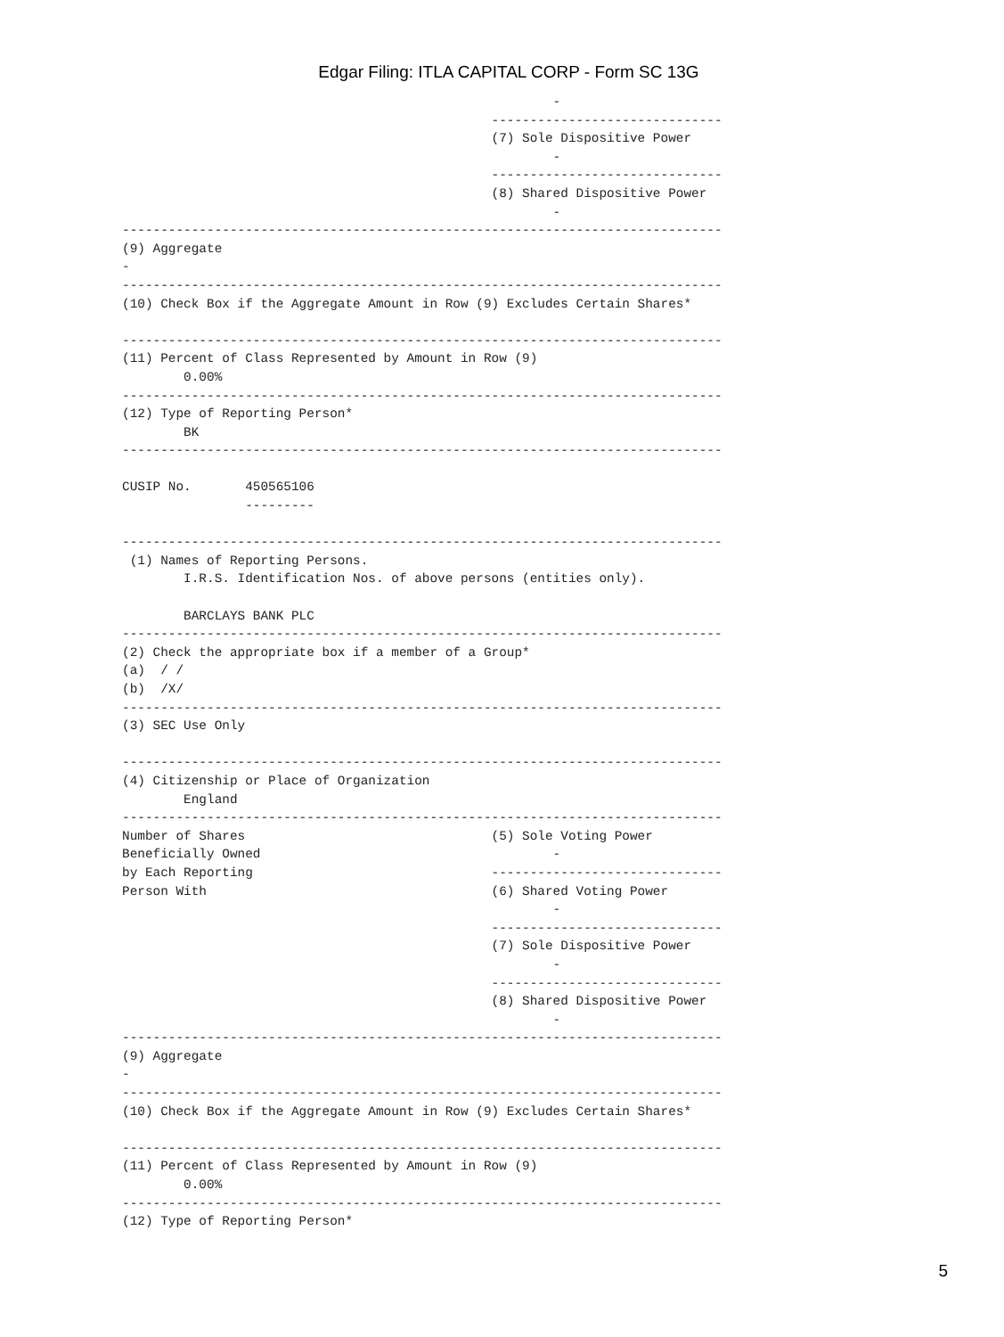Edgar Filing: ITLA CAPITAL CORP - Form SC 13G
                                                        -
                                                ------------------------------
                                                (7) Sole Dispositive Power
                                                        -
                                                ------------------------------
                                                (8) Shared Dispositive Power
                                                        -
------------------------------------------------------------------------------
(9) Aggregate
-
------------------------------------------------------------------------------
(10) Check Box if the Aggregate Amount in Row (9) Excludes Certain Shares*

------------------------------------------------------------------------------
(11) Percent of Class Represented by Amount in Row (9)
        0.00%
------------------------------------------------------------------------------
(12) Type of Reporting Person*
        BK
------------------------------------------------------------------------------

CUSIP No.       450565106
                ---------

------------------------------------------------------------------------------
 (1) Names of Reporting Persons.
        I.R.S. Identification Nos. of above persons (entities only).

        BARCLAYS BANK PLC
------------------------------------------------------------------------------
(2) Check the appropriate box if a member of a Group*
(a)  / /
(b)  /X/
------------------------------------------------------------------------------
(3) SEC Use Only

------------------------------------------------------------------------------
(4) Citizenship or Place of Organization
        England
------------------------------------------------------------------------------
Number of Shares                                (5) Sole Voting Power
Beneficially Owned                                      -
by Each Reporting                               ------------------------------
Person With                                     (6) Shared Voting Power
                                                        -
                                                ------------------------------
                                                (7) Sole Dispositive Power
                                                        -
                                                ------------------------------
                                                (8) Shared Dispositive Power
                                                        -
------------------------------------------------------------------------------
(9) Aggregate
-
------------------------------------------------------------------------------
(10) Check Box if the Aggregate Amount in Row (9) Excludes Certain Shares*

------------------------------------------------------------------------------
(11) Percent of Class Represented by Amount in Row (9)
        0.00%
------------------------------------------------------------------------------
(12) Type of Reporting Person*
5